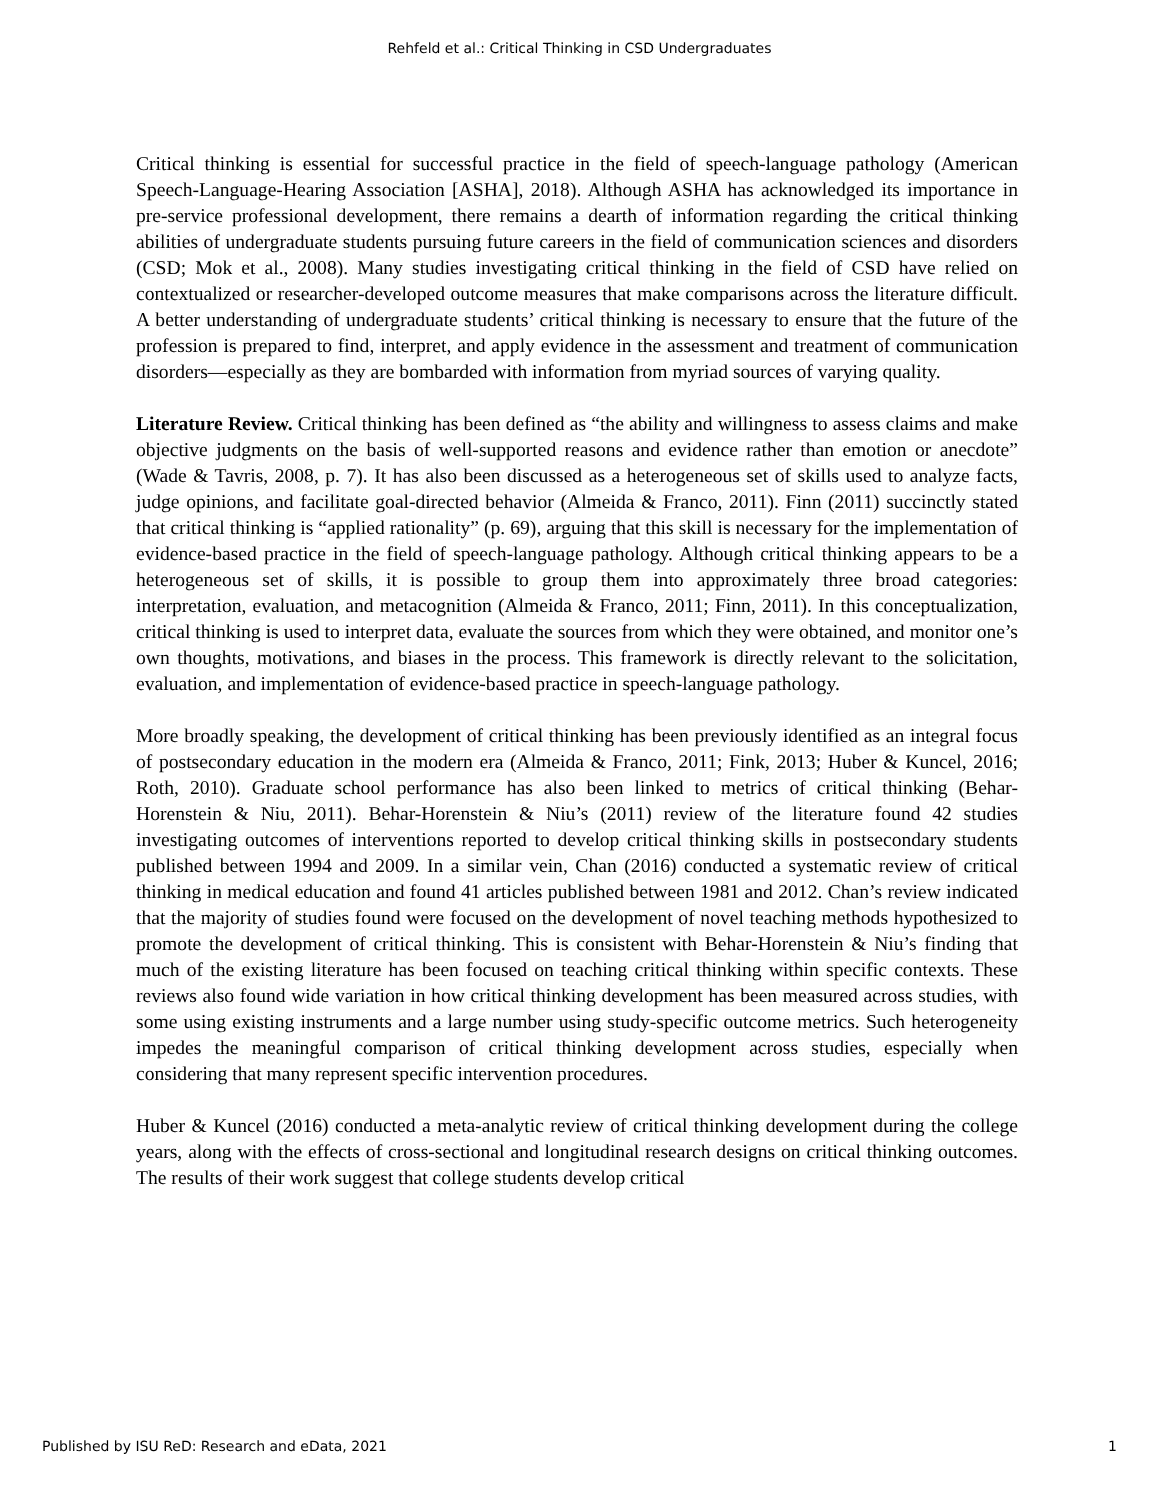Rehfeld et al.: Critical Thinking in CSD Undergraduates
Critical thinking is essential for successful practice in the field of speech-language pathology (American Speech-Language-Hearing Association [ASHA], 2018). Although ASHA has acknowledged its importance in pre-service professional development, there remains a dearth of information regarding the critical thinking abilities of undergraduate students pursuing future careers in the field of communication sciences and disorders (CSD; Mok et al., 2008). Many studies investigating critical thinking in the field of CSD have relied on contextualized or researcher-developed outcome measures that make comparisons across the literature difficult. A better understanding of undergraduate students’ critical thinking is necessary to ensure that the future of the profession is prepared to find, interpret, and apply evidence in the assessment and treatment of communication disorders—especially as they are bombarded with information from myriad sources of varying quality.
Literature Review. Critical thinking has been defined as “the ability and willingness to assess claims and make objective judgments on the basis of well-supported reasons and evidence rather than emotion or anecdote” (Wade & Tavris, 2008, p. 7). It has also been discussed as a heterogeneous set of skills used to analyze facts, judge opinions, and facilitate goal-directed behavior (Almeida & Franco, 2011). Finn (2011) succinctly stated that critical thinking is “applied rationality” (p. 69), arguing that this skill is necessary for the implementation of evidence-based practice in the field of speech-language pathology. Although critical thinking appears to be a heterogeneous set of skills, it is possible to group them into approximately three broad categories: interpretation, evaluation, and metacognition (Almeida & Franco, 2011; Finn, 2011). In this conceptualization, critical thinking is used to interpret data, evaluate the sources from which they were obtained, and monitor one’s own thoughts, motivations, and biases in the process. This framework is directly relevant to the solicitation, evaluation, and implementation of evidence-based practice in speech-language pathology.
More broadly speaking, the development of critical thinking has been previously identified as an integral focus of postsecondary education in the modern era (Almeida & Franco, 2011; Fink, 2013; Huber & Kuncel, 2016; Roth, 2010). Graduate school performance has also been linked to metrics of critical thinking (Behar-Horenstein & Niu, 2011). Behar-Horenstein & Niu’s (2011) review of the literature found 42 studies investigating outcomes of interventions reported to develop critical thinking skills in postsecondary students published between 1994 and 2009. In a similar vein, Chan (2016) conducted a systematic review of critical thinking in medical education and found 41 articles published between 1981 and 2012. Chan’s review indicated that the majority of studies found were focused on the development of novel teaching methods hypothesized to promote the development of critical thinking. This is consistent with Behar-Horenstein & Niu’s finding that much of the existing literature has been focused on teaching critical thinking within specific contexts. These reviews also found wide variation in how critical thinking development has been measured across studies, with some using existing instruments and a large number using study-specific outcome metrics. Such heterogeneity impedes the meaningful comparison of critical thinking development across studies, especially when considering that many represent specific intervention procedures.
Huber & Kuncel (2016) conducted a meta-analytic review of critical thinking development during the college years, along with the effects of cross-sectional and longitudinal research designs on critical thinking outcomes. The results of their work suggest that college students develop critical
Published by ISU ReD: Research and eData, 2021 1